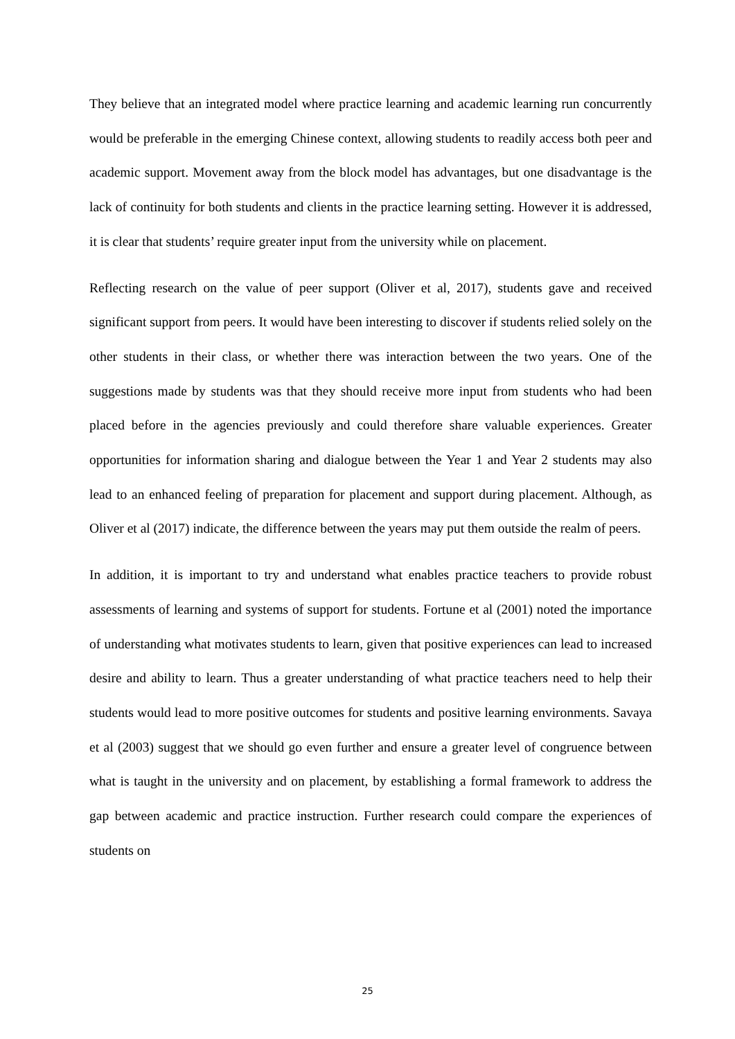They believe that an integrated model where practice learning and academic learning run concurrently would be preferable in the emerging Chinese context, allowing students to readily access both peer and academic support. Movement away from the block model has advantages, but one disadvantage is the lack of continuity for both students and clients in the practice learning setting. However it is addressed, it is clear that students’ require greater input from the university while on placement.
Reflecting research on the value of peer support (Oliver et al, 2017), students gave and received significant support from peers. It would have been interesting to discover if students relied solely on the other students in their class, or whether there was interaction between the two years. One of the suggestions made by students was that they should receive more input from students who had been placed before in the agencies previously and could therefore share valuable experiences. Greater opportunities for information sharing and dialogue between the Year 1 and Year 2 students may also lead to an enhanced feeling of preparation for placement and support during placement. Although, as Oliver et al (2017) indicate, the difference between the years may put them outside the realm of peers.
In addition, it is important to try and understand what enables practice teachers to provide robust assessments of learning and systems of support for students. Fortune et al (2001) noted the importance of understanding what motivates students to learn, given that positive experiences can lead to increased desire and ability to learn. Thus a greater understanding of what practice teachers need to help their students would lead to more positive outcomes for students and positive learning environments. Savaya et al (2003) suggest that we should go even further and ensure a greater level of congruence between what is taught in the university and on placement, by establishing a formal framework to address the gap between academic and practice instruction. Further research could compare the experiences of students on
25